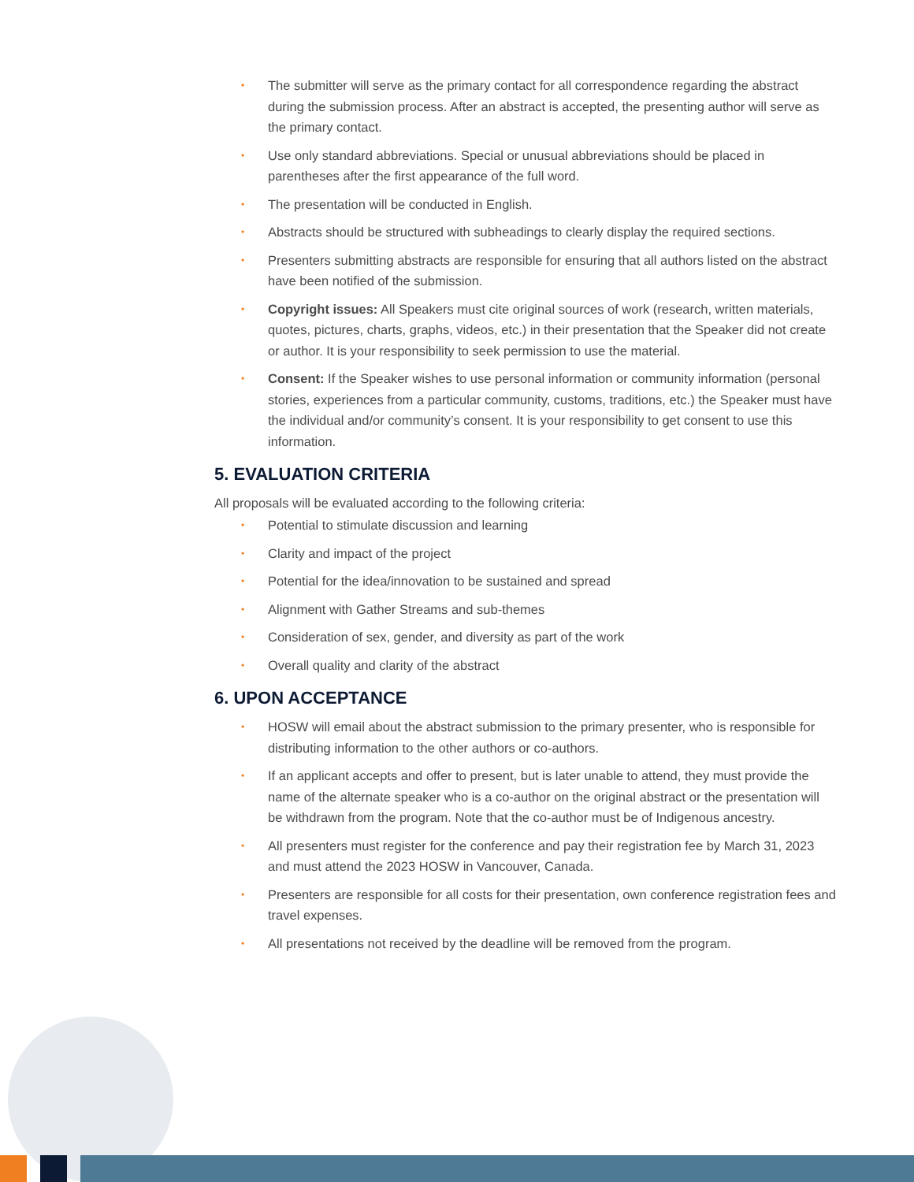• The submitter will serve as the primary contact for all correspondence regarding the abstract during the submission process. After an abstract is accepted, the presenting author will serve as the primary contact.
• Use only standard abbreviations. Special or unusual abbreviations should be placed in parentheses after the first appearance of the full word.
• The presentation will be conducted in English.
• Abstracts should be structured with subheadings to clearly display the required sections.
• Presenters submitting abstracts are responsible for ensuring that all authors listed on the abstract have been notified of the submission.
• Copyright issues: All Speakers must cite original sources of work (research, written materials, quotes, pictures, charts, graphs, videos, etc.) in their presentation that the Speaker did not create or author. It is your responsibility to seek permission to use the material.
• Consent: If the Speaker wishes to use personal information or community information (personal stories, experiences from a particular community, customs, traditions, etc.) the Speaker must have the individual and/or community’s consent. It is your responsibility to get consent to use this information.
5. EVALUATION CRITERIA
All proposals will be evaluated according to the following criteria:
• Potential to stimulate discussion and learning
• Clarity and impact of the project
• Potential for the idea/innovation to be sustained and spread
• Alignment with Gather Streams and sub-themes
• Consideration of sex, gender, and diversity as part of the work
• Overall quality and clarity of the abstract
6. UPON ACCEPTANCE
• HOSW will email about the abstract submission to the primary presenter, who is responsible for distributing information to the other authors or co-authors.
• If an applicant accepts and offer to present, but is later unable to attend, they must provide the name of the alternate speaker who is a co-author on the original abstract or the presentation will be withdrawn from the program. Note that the co-author must be of Indigenous ancestry.
• All presenters must register for the conference and pay their registration fee by March 31, 2023 and must attend the 2023 HOSW in Vancouver, Canada.
• Presenters are responsible for all costs for their presentation, own conference registration fees and travel expenses.
• All presentations not received by the deadline will be removed from the program.